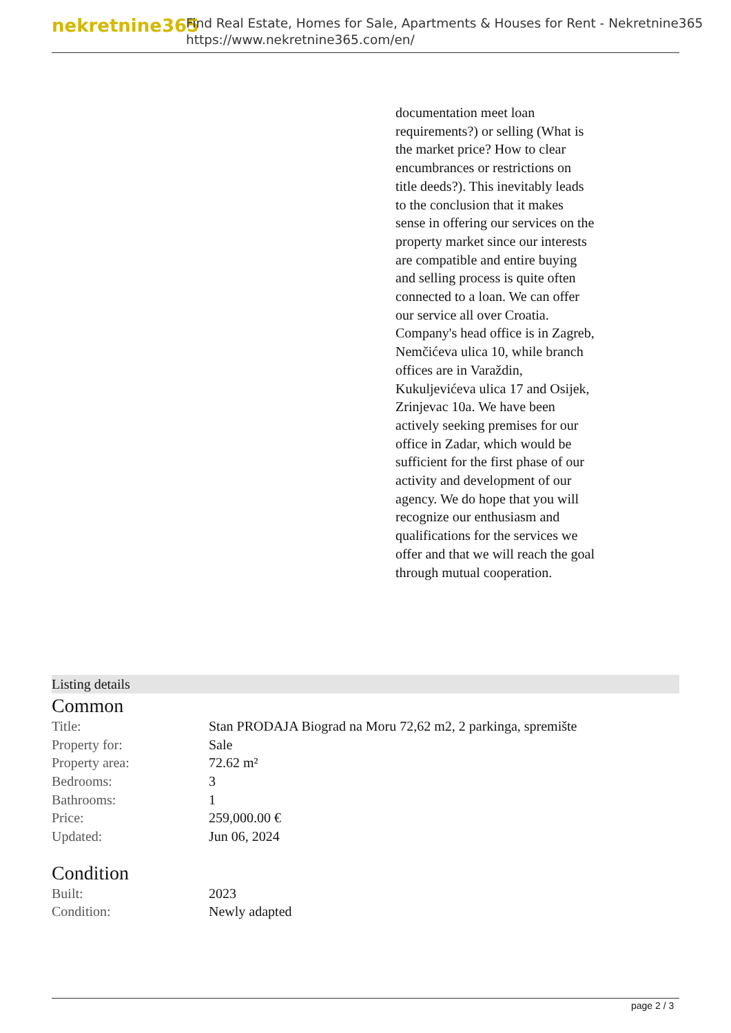nekretnine365
Find Real Estate, Homes for Sale, Apartments & Houses for Rent - Nekretnine365
https://www.nekretnine365.com/en/
documentation meet loan requirements?) or selling (What is the market price? How to clear encumbrances or restrictions on title deeds?). This inevitably leads to the conclusion that it makes sense in offering our services on the property market since our interests are compatible and entire buying and selling process is quite often connected to a loan. We can offer our service all over Croatia. Company's head office is in Zagreb, Nemčićeva ulica 10, while branch offices are in Varaždin, Kukuljevićeva ulica 17 and Osijek, Zrinjevac 10a. We have been actively seeking premises for our office in Zadar, which would be sufficient for the first phase of our activity and development of our agency. We do hope that you will recognize our enthusiasm and qualifications for the services we offer and that we will reach the goal through mutual cooperation.
Listing details
Common
| Title: | Stan PRODAJA Biograd na Moru 72,62 m2, 2 parkinga, spremište |
| Property for: | Sale |
| Property area: | 72.62 m² |
| Bedrooms: | 3 |
| Bathrooms: | 1 |
| Price: | 259,000.00 € |
| Updated: | Jun 06, 2024 |
Condition
| Built: | 2023 |
| Condition: | Newly adapted |
page 2 / 3